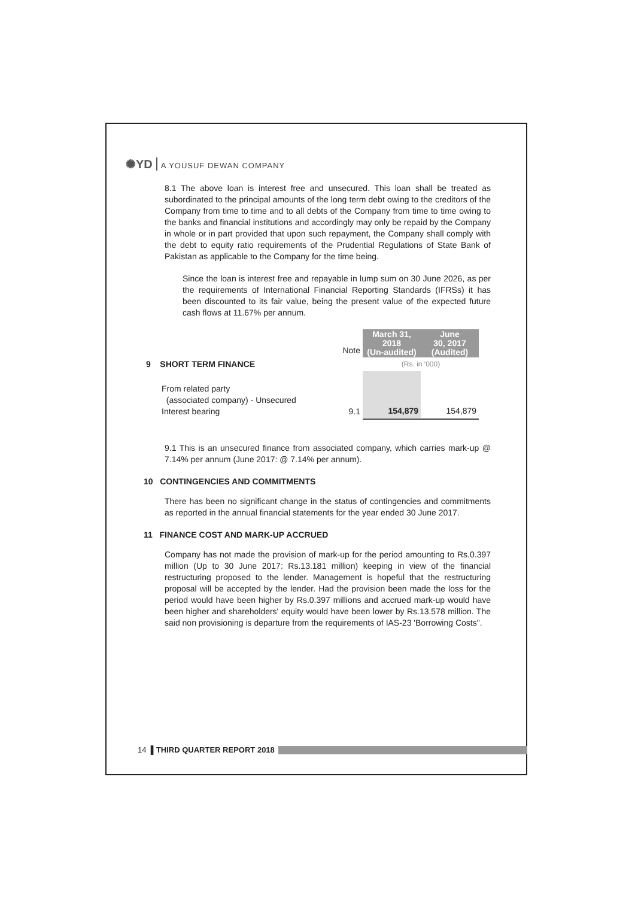✺YD A YOUSUF DEWAN COMPANY
8.1 The above loan is interest free and unsecured. This loan shall be treated as subordinated to the principal amounts of the long term debt owing to the creditors of the Company from time to time and to all debts of the Company from time to time owing to the banks and financial institutions and accordingly may only be repaid by the Company in whole or in part provided that upon such repayment, the Company shall comply with the debt to equity ratio requirements of the Prudential Regulations of State Bank of Pakistan as applicable to the Company for the time being.
Since the loan is interest free and repayable in lump sum on 30 June 2026, as per the requirements of International Financial Reporting Standards (IFRSs) it has been discounted to its fair value, being the present value of the expected future cash flows at 11.67% per annum.
| | Note | March 31, 2018 (Un-audited) | June 30, 2017 (Audited) |
| 9 SHORT TERM FINANCE | | (Rs. in '000) | |
| From related party (associated company) - Unsecured Interest bearing | 9.1 | 154,879 | 154,879 |
9.1 This is an unsecured finance from associated company, which carries mark-up @ 7.14% per annum (June 2017: @ 7.14% per annum).
10 CONTINGENCIES AND COMMITMENTS
There has been no significant change in the status of contingencies and commitments as reported in the annual financial statements for the year ended 30 June 2017.
11 FINANCE COST AND MARK-UP ACCRUED
Company has not made the provision of mark-up for the period amounting to Rs.0.397 million (Up to 30 June 2017: Rs.13.181 million) keeping in view of the financial restructuring proposed to the lender. Management is hopeful that the restructuring proposal will be accepted by the lender. Had the provision been made the loss for the period would have been higher by Rs.0.397 millions and accrued mark-up would have been higher and shareholders' equity would have been lower by Rs.13.578 million. The said non provisioning is departure from the requirements of IAS-23 'Borrowing Costs".
14 ▌THIRD QUARTER REPORT 2018